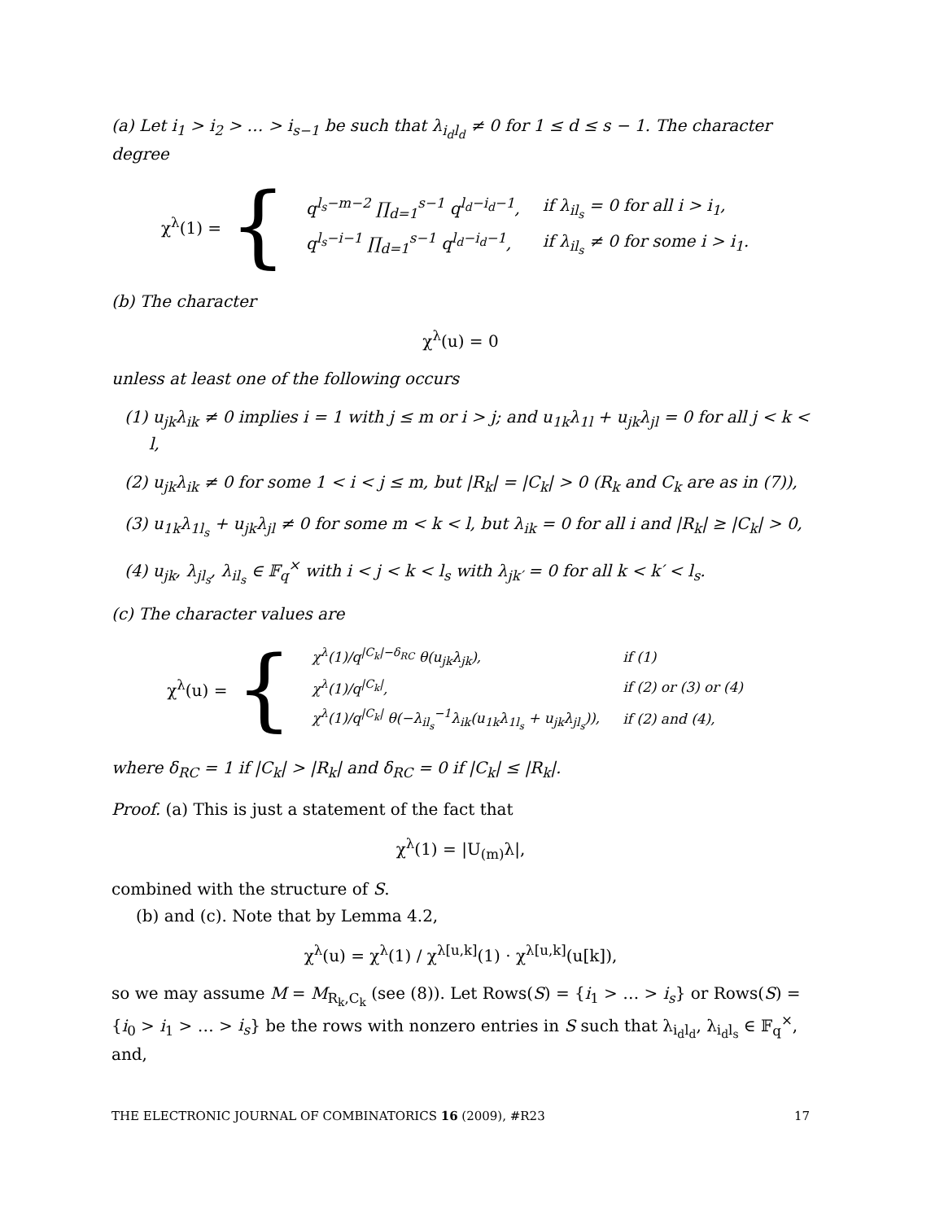(a) Let i<sub>1</sub> > i<sub>2</sub> > … > i<sub>s−1</sub> be such that λ<sub>i<sub>d</sub>l<sub>d</sub></sub> ≠ 0 for 1 ≤ d ≤ s − 1. The character degree
χ<sup>λ</sup>(1) = {
| q<sup>l<sub>s</sub>−m−2</sup> ∏<sub>d=1</sub><sup>s−1</sup> q<sup>l<sub>d</sub>−i<sub>d</sub>−1</sup>, | if λ<sub>il<sub>s</sub></sub> = 0 for all i > i<sub>1</sub>, |
| q<sup>l<sub>s</sub>−i−1</sup> ∏<sub>d=1</sub><sup>s−1</sup> q<sup>l<sub>d</sub>−i<sub>d</sub>−1</sup>, | if λ<sub>il<sub>s</sub></sub> ≠ 0 for some i > i<sub>1</sub>. |
(b) The character
χ<sup>λ</sup>(u) = 0
unless at least one of the following occurs
(1) u<sub>jk</sub>λ<sub>ik</sub> ≠ 0 implies i = 1 with j ≤ m or i > j; and u<sub>1k</sub>λ<sub>1l</sub> + u<sub>jk</sub>λ<sub>jl</sub> = 0 for all j < k < l,
(2) u<sub>jk</sub>λ<sub>ik</sub> ≠ 0 for some 1 < i < j ≤ m, but |R<sub>k</sub>| = |C<sub>k</sub>| > 0 (R<sub>k</sub> and C<sub>k</sub> are as in (7)),
(3) u<sub>1k</sub>λ<sub>1l<sub>s</sub></sub> + u<sub>jk</sub>λ<sub>jl</sub> ≠ 0 for some m < k < l, but λ<sub>ik</sub> = 0 for all i and |R<sub>k</sub>| ≥ |C<sub>k</sub>| > 0,
(4) u<sub>jk</sub>, λ<sub>jl<sub>s</sub></sub>, λ<sub>il<sub>s</sub></sub> ∈ 𝔽<sub>q</sub><sup>×</sup> with i < j < k < l<sub>s</sub> with λ<sub>jk′</sub> = 0 for all k < k′ < l<sub>s</sub>.
(c) The character values are
χ<sup>λ</sup>(u) = {
| χ<sup>λ</sup>(1)/q<sup>/C<sub>k</sub>/−δ<sub>RC</sub></sup> θ(u<sub>jk</sub>λ<sub>jk</sub>), | if (1) |
| χ<sup>λ</sup>(1)/q<sup>/C<sub>k</sub>/</sup>, | if (2) or (3) or (4) |
| χ<sup>λ</sup>(1)/q<sup>/C<sub>k</sub>/</sup> θ(−λ<sub>il<sub>s</sub></sub><sup>−1</sup>λ<sub>ik</sub>(u<sub>1k</sub>λ<sub>1l<sub>s</sub></sub> + u<sub>jk</sub>λ<sub>jl<sub>s</sub></sub>)), | if (2) and (4), |
where δ<sub>RC</sub> = 1 if |C<sub>k</sub>| > |R<sub>k</sub>| and δ<sub>RC</sub> = 0 if |C<sub>k</sub>| ≤ |R<sub>k</sub>|.
Proof. (a) This is just a statement of the fact that
χ<sup>λ</sup>(1) = |U<sub>(m)</sub>λ|,
combined with the structure of S.
(b) and (c). Note that by Lemma 4.2,
χ<sup>λ</sup>(u) = χ<sup>λ</sup>(1) / χ<sup>λ[u,k]</sup>(1) · χ<sup>λ[u,k]</sup>(u[k]),
so we may assume M = M<sub>R<sub>k</sub>,C<sub>k</sub></sub> (see (8)). Let Rows(S) = {i<sub>1</sub> > … > i<sub>s</sub>} or Rows(S) = {i<sub>0</sub> > i<sub>1</sub> > … > i<sub>s</sub>} be the rows with nonzero entries in S such that λ<sub>i<sub>d</sub>l<sub>d</sub></sub>, λ<sub>i<sub>d</sub>l<sub>s</sub></sub> ∈ 𝔽<sub>q</sub><sup>×</sup>, and,
THE ELECTRONIC JOURNAL OF COMBINATORICS 16 (2009), #R23 17